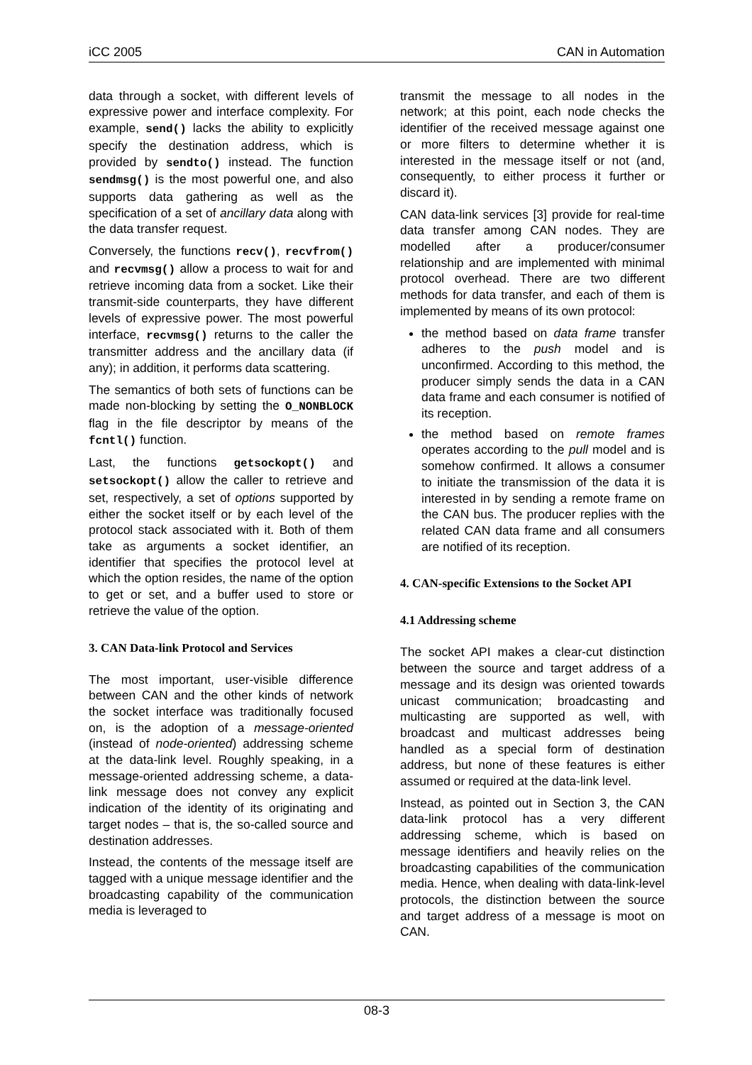iCC 2005 CAN in Automation
data through a socket, with different levels of expressive power and interface complexity. For example, send() lacks the ability to explicitly specify the destination address, which is provided by sendto() instead. The function sendmsg() is the most powerful one, and also supports data gathering as well as the specification of a set of ancillary data along with the data transfer request.
Conversely, the functions recv(), recvfrom() and recvmsg() allow a process to wait for and retrieve incoming data from a socket. Like their transmit-side counterparts, they have different levels of expressive power. The most powerful interface, recvmsg() returns to the caller the transmitter address and the ancillary data (if any); in addition, it performs data scattering.
The semantics of both sets of functions can be made non-blocking by setting the O_NONBLOCK flag in the file descriptor by means of the fcntl() function.
Last, the functions getsockopt() and setsockopt() allow the caller to retrieve and set, respectively, a set of options supported by either the socket itself or by each level of the protocol stack associated with it. Both of them take as arguments a socket identifier, an identifier that specifies the protocol level at which the option resides, the name of the option to get or set, and a buffer used to store or retrieve the value of the option.
3. CAN Data-link Protocol and Services
The most important, user-visible difference between CAN and the other kinds of network the socket interface was traditionally focused on, is the adoption of a message-oriented (instead of node-oriented) addressing scheme at the data-link level. Roughly speaking, in a message-oriented addressing scheme, a data-link message does not convey any explicit indication of the identity of its originating and target nodes – that is, the so-called source and destination addresses.
Instead, the contents of the message itself are tagged with a unique message identifier and the broadcasting capability of the communication media is leveraged to
transmit the message to all nodes in the network; at this point, each node checks the identifier of the received message against one or more filters to determine whether it is interested in the message itself or not (and, consequently, to either process it further or discard it).
CAN data-link services [3] provide for real-time data transfer among CAN nodes. They are modelled after a producer/consumer relationship and are implemented with minimal protocol overhead. There are two different methods for data transfer, and each of them is implemented by means of its own protocol:
the method based on data frame transfer adheres to the push model and is unconfirmed. According to this method, the producer simply sends the data in a CAN data frame and each consumer is notified of its reception.
the method based on remote frames operates according to the pull model and is somehow confirmed. It allows a consumer to initiate the transmission of the data it is interested in by sending a remote frame on the CAN bus. The producer replies with the related CAN data frame and all consumers are notified of its reception.
4. CAN-specific Extensions to the Socket API
4.1 Addressing scheme
The socket API makes a clear-cut distinction between the source and target address of a message and its design was oriented towards unicast communication; broadcasting and multicasting are supported as well, with broadcast and multicast addresses being handled as a special form of destination address, but none of these features is either assumed or required at the data-link level.
Instead, as pointed out in Section 3, the CAN data-link protocol has a very different addressing scheme, which is based on message identifiers and heavily relies on the broadcasting capabilities of the communication media. Hence, when dealing with data-link-level protocols, the distinction between the source and target address of a message is moot on CAN.
08-3